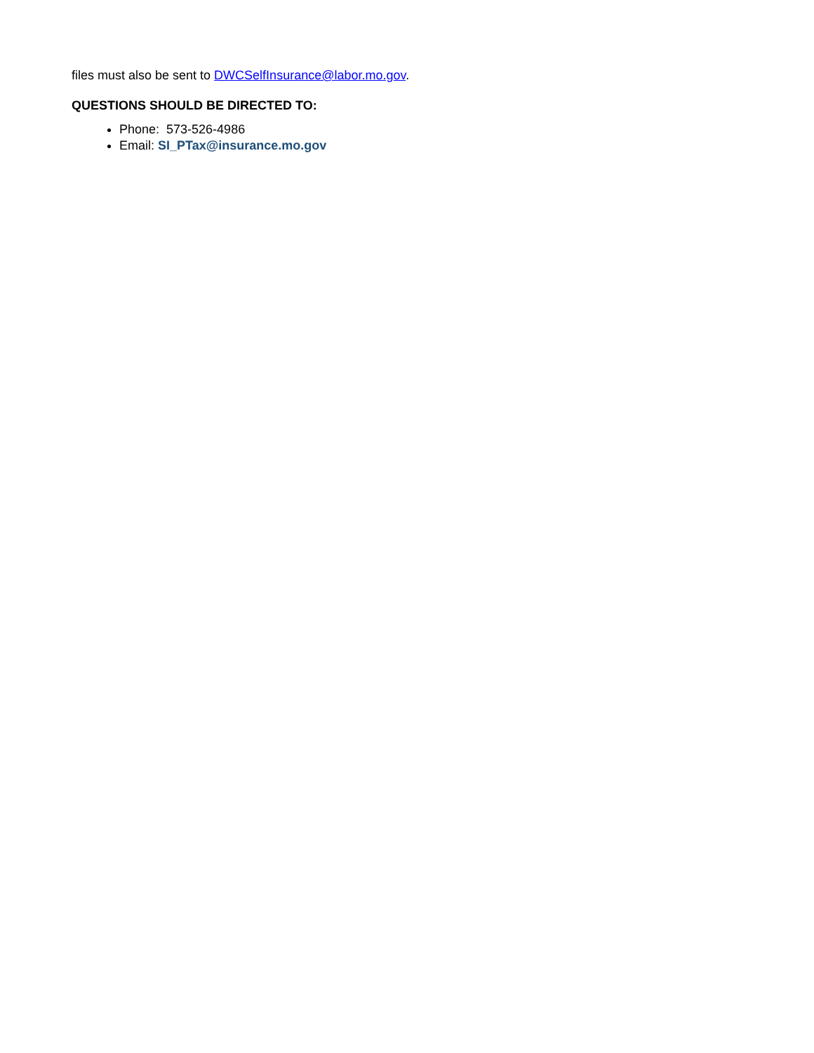files must also be sent to DWCSelfInsurance@labor.mo.gov.
QUESTIONS SHOULD BE DIRECTED TO:
Phone: 573-526-4986
Email: SI_PTax@insurance.mo.gov